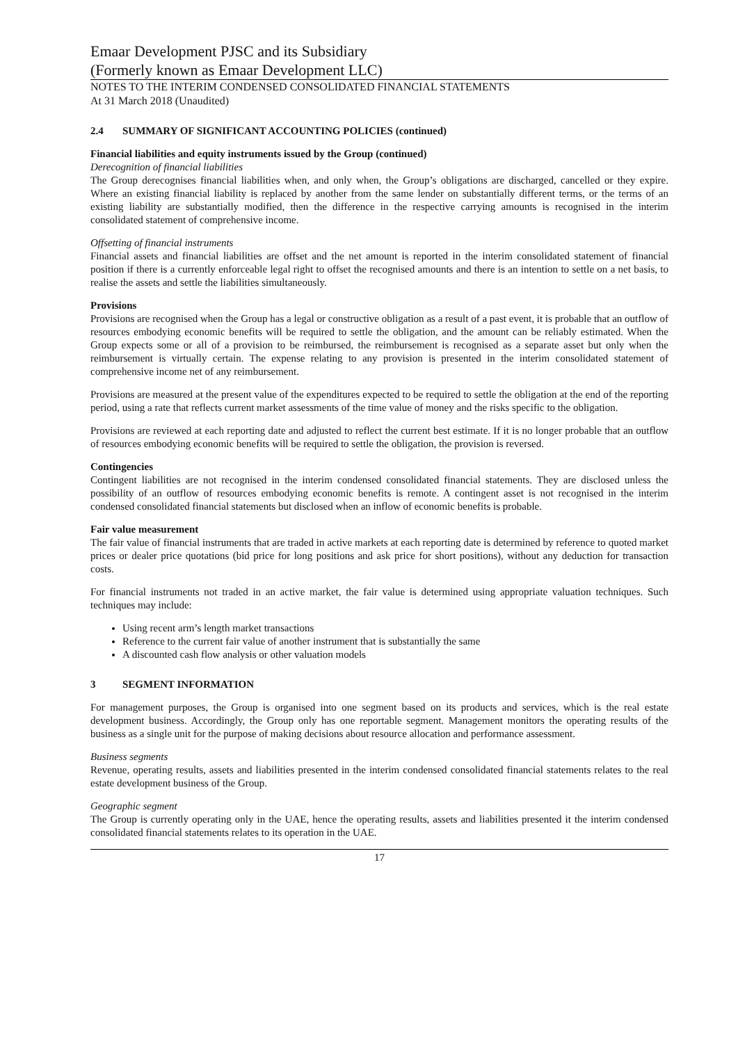Emaar Development PJSC and its Subsidiary
(Formerly known as Emaar Development LLC)
NOTES TO THE INTERIM CONDENSED CONSOLIDATED FINANCIAL STATEMENTS
At 31 March 2018 (Unaudited)
2.4 SUMMARY OF SIGNIFICANT ACCOUNTING POLICIES (continued)
Financial liabilities and equity instruments issued by the Group (continued)
Derecognition of financial liabilities
The Group derecognises financial liabilities when, and only when, the Group’s obligations are discharged, cancelled or they expire. Where an existing financial liability is replaced by another from the same lender on substantially different terms, or the terms of an existing liability are substantially modified, then the difference in the respective carrying amounts is recognised in the interim consolidated statement of comprehensive income.
Offsetting of financial instruments
Financial assets and financial liabilities are offset and the net amount is reported in the interim consolidated statement of financial position if there is a currently enforceable legal right to offset the recognised amounts and there is an intention to settle on a net basis, to realise the assets and settle the liabilities simultaneously.
Provisions
Provisions are recognised when the Group has a legal or constructive obligation as a result of a past event, it is probable that an outflow of resources embodying economic benefits will be required to settle the obligation, and the amount can be reliably estimated. When the Group expects some or all of a provision to be reimbursed, the reimbursement is recognised as a separate asset but only when the reimbursement is virtually certain. The expense relating to any provision is presented in the interim consolidated statement of comprehensive income net of any reimbursement.
Provisions are measured at the present value of the expenditures expected to be required to settle the obligation at the end of the reporting period, using a rate that reflects current market assessments of the time value of money and the risks specific to the obligation.
Provisions are reviewed at each reporting date and adjusted to reflect the current best estimate. If it is no longer probable that an outflow of resources embodying economic benefits will be required to settle the obligation, the provision is reversed.
Contingencies
Contingent liabilities are not recognised in the interim condensed consolidated financial statements. They are disclosed unless the possibility of an outflow of resources embodying economic benefits is remote. A contingent asset is not recognised in the interim condensed consolidated financial statements but disclosed when an inflow of economic benefits is probable.
Fair value measurement
The fair value of financial instruments that are traded in active markets at each reporting date is determined by reference to quoted market prices or dealer price quotations (bid price for long positions and ask price for short positions), without any deduction for transaction costs.
For financial instruments not traded in an active market, the fair value is determined using appropriate valuation techniques. Such techniques may include:
Using recent arm’s length market transactions
Reference to the current fair value of another instrument that is substantially the same
A discounted cash flow analysis or other valuation models
3 SEGMENT INFORMATION
For management purposes, the Group is organised into one segment based on its products and services, which is the real estate development business. Accordingly, the Group only has one reportable segment. Management monitors the operating results of the business as a single unit for the purpose of making decisions about resource allocation and performance assessment.
Business segments
Revenue, operating results, assets and liabilities presented in the interim condensed consolidated financial statements relates to the real estate development business of the Group.
Geographic segment
The Group is currently operating only in the UAE, hence the operating results, assets and liabilities presented it the interim condensed consolidated financial statements relates to its operation in the UAE.
17